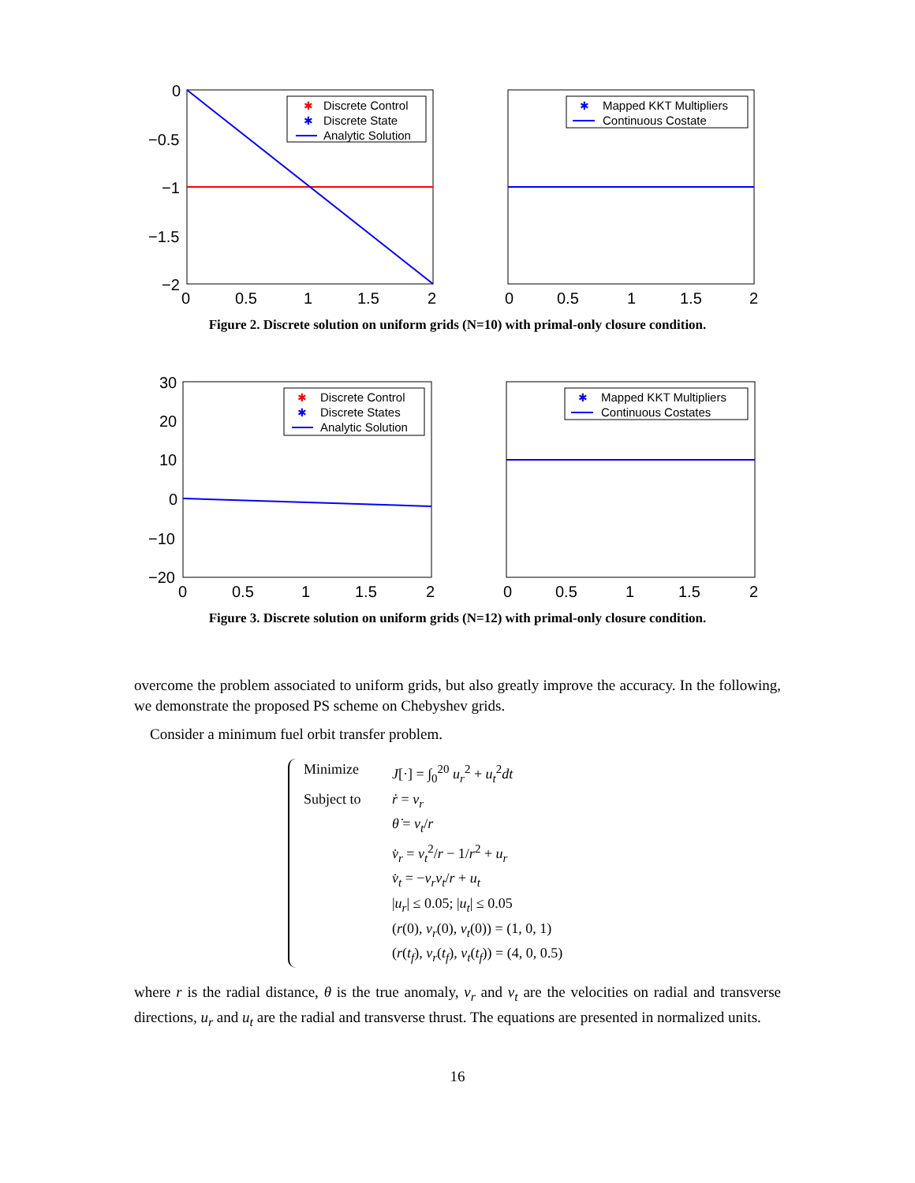0
−0.5
−1
−1.5
−2
0
0.5
1
1.5
2
✱
Discrete Control
✱
Discrete State
Analytic Solution
0
0.5
1
1.5
2
✱
Mapped KKT Multipliers
Continuous Costate
Figure 2. Discrete solution on uniform grids (N=10) with primal-only closure condition.
30
20
10
0
−10
−20
0
0.5
1
1.5
2
✱
Discrete Control
✱
Discrete States
Analytic Solution
✱
Mapped KKT Multipliers
Continuous Costates
0
0.5
1
1.5
2
Figure 3. Discrete solution on uniform grids (N=12) with primal-only closure condition.
overcome the problem associated to uniform grids, but also greatly improve the accuracy. In the following, we demonstrate the proposed PS scheme on Chebyshev grids.
Consider a minimum fuel orbit transfer problem.
Minimize J[·] = ∫<sub>0</sub><sup>20</sup> u<sub>r</sub><sup>2</sup> + u<sub>t</sub><sup>2</sup>dt
Subject to ṙ = v<sub>r</sub>
θ̇ = v<sub>t</sub>/r
v̇<sub>r</sub> = v<sub>t</sub><sup>2</sup>/r − 1/r<sup>2</sup> + u<sub>r</sub>
v̇<sub>t</sub> = −v<sub>r</sub>v<sub>t</sub>/r + u<sub>t</sub>
|u<sub>r</sub>| ≤ 0.05; |u<sub>t</sub>| ≤ 0.05
(r(0), v<sub>r</sub>(0), v<sub>t</sub>(0)) = (1, 0, 1)
(r(t<sub>f</sub>), v<sub>r</sub>(t<sub>f</sub>), v<sub>t</sub>(t<sub>f</sub>)) = (4, 0, 0.5)
where r is the radial distance, θ is the true anomaly, v<sub>r</sub> and v<sub>t</sub> are the velocities on radial and transverse directions, u<sub>r</sub> and u<sub>t</sub> are the radial and transverse thrust. The equations are presented in normalized units.
16